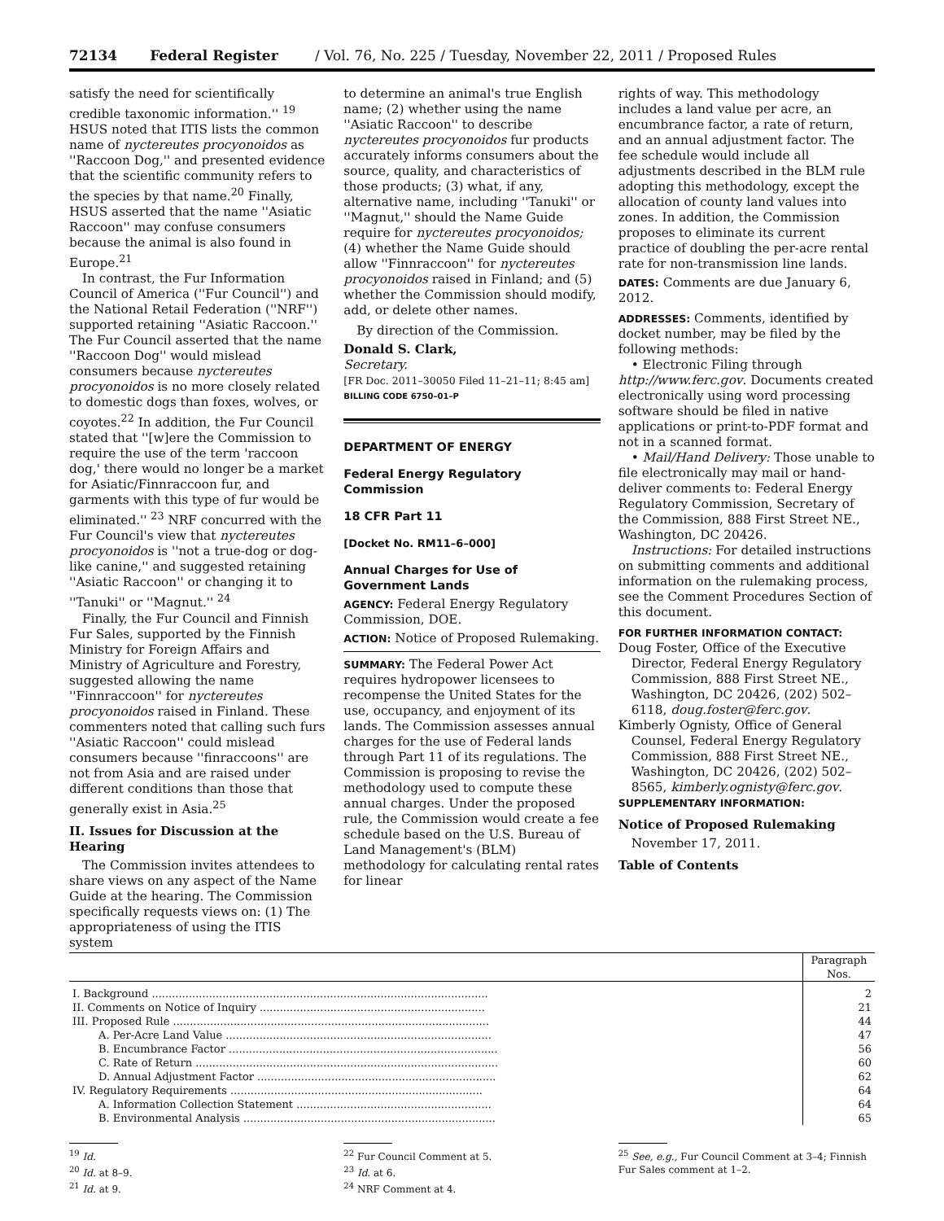72134 Federal Register / Vol. 76, No. 225 / Tuesday, November 22, 2011 / Proposed Rules
satisfy the need for scientifically credible taxonomic information.'' <sup>19</sup> HSUS noted that ITIS lists the common name of nyctereutes procyonoidos as ''Raccoon Dog,'' and presented evidence that the scientific community refers to the species by that name.<sup>20</sup> Finally, HSUS asserted that the name ''Asiatic Raccoon'' may confuse consumers because the animal is also found in Europe.<sup>21</sup>
In contrast, the Fur Information Council of America (''Fur Council'') and the National Retail Federation (''NRF'') supported retaining ''Asiatic Raccoon.'' The Fur Council asserted that the name ''Raccoon Dog'' would mislead consumers because nyctereutes procyonoidos is no more closely related to domestic dogs than foxes, wolves, or coyotes.<sup>22</sup> In addition, the Fur Council stated that ''[w]ere the Commission to require the use of the term 'raccoon dog,' there would no longer be a market for Asiatic/Finnraccoon fur, and garments with this type of fur would be eliminated.'' <sup>23</sup> NRF concurred with the Fur Council's view that nyctereutes procyonoidos is ''not a true-dog or dog-like canine,'' and suggested retaining ''Asiatic Raccoon'' or changing it to ''Tanuki'' or ''Magnut.'' <sup>24</sup>
Finally, the Fur Council and Finnish Fur Sales, supported by the Finnish Ministry for Foreign Affairs and Ministry of Agriculture and Forestry, suggested allowing the name ''Finnraccoon'' for nyctereutes procyonoidos raised in Finland. These commenters noted that calling such furs ''Asiatic Raccoon'' could mislead consumers because ''finraccoons'' are not from Asia and are raised under different conditions than those that generally exist in Asia.<sup>25</sup>
II. Issues for Discussion at the Hearing
The Commission invites attendees to share views on any aspect of the Name Guide at the hearing. The Commission specifically requests views on: (1) The appropriateness of using the ITIS system
to determine an animal's true English name; (2) whether using the name ''Asiatic Raccoon'' to describe nyctereutes procyonoidos fur products accurately informs consumers about the source, quality, and characteristics of those products; (3) what, if any, alternative name, including ''Tanuki'' or ''Magnut,'' should the Name Guide require for nyctereutes procyonoidos; (4) whether the Name Guide should allow ''Finnraccoon'' for nyctereutes procyonoidos raised in Finland; and (5) whether the Commission should modify, add, or delete other names.
By direction of the Commission.
Donald S. Clark,
Secretary.
[FR Doc. 2011–30050 Filed 11–21–11; 8:45 am]
BILLING CODE 6750–01–P
DEPARTMENT OF ENERGY
Federal Energy Regulatory Commission
18 CFR Part 11
[Docket No. RM11–6–000]
Annual Charges for Use of Government Lands
AGENCY: Federal Energy Regulatory Commission, DOE.
ACTION: Notice of Proposed Rulemaking.
SUMMARY: The Federal Power Act requires hydropower licensees to recompense the United States for the use, occupancy, and enjoyment of its lands. The Commission assesses annual charges for the use of Federal lands through Part 11 of its regulations. The Commission is proposing to revise the methodology used to compute these annual charges. Under the proposed rule, the Commission would create a fee schedule based on the U.S. Bureau of Land Management's (BLM) methodology for calculating rental rates for linear
rights of way. This methodology includes a land value per acre, an encumbrance factor, a rate of return, and an annual adjustment factor. The fee schedule would include all adjustments described in the BLM rule adopting this methodology, except the allocation of county land values into zones. In addition, the Commission proposes to eliminate its current practice of doubling the per-acre rental rate for non-transmission line lands.
DATES: Comments are due January 6, 2012.
ADDRESSES: Comments, identified by docket number, may be filed by the following methods:
• Electronic Filing through http://www.ferc.gov. Documents created electronically using word processing software should be filed in native applications or print-to-PDF format and not in a scanned format.
• Mail/Hand Delivery: Those unable to file electronically may mail or hand-deliver comments to: Federal Energy Regulatory Commission, Secretary of the Commission, 888 First Street NE., Washington, DC 20426.
Instructions: For detailed instructions on submitting comments and additional information on the rulemaking process, see the Comment Procedures Section of this document.
FOR FURTHER INFORMATION CONTACT:
Doug Foster, Office of the Executive Director, Federal Energy Regulatory Commission, 888 First Street NE., Washington, DC 20426, (202) 502–6118, doug.foster@ferc.gov.
Kimberly Ognisty, Office of General Counsel, Federal Energy Regulatory Commission, 888 First Street NE., Washington, DC 20426, (202) 502–8565, kimberly.ognisty@ferc.gov.
SUPPLEMENTARY INFORMATION:
Notice of Proposed Rulemaking
November 17, 2011.
Table of Contents
| | Paragraph Nos. |
| --- | --- |
| I. Background .................................................................................................... | 2 |
| II. Comments on Notice of Inquiry ................................................................... | 21 |
| III. Proposed Rule .............................................................................................. | 44 |
| A. Per-Acre Land Value ............................................................................... | 47 |
| B. Encumbrance Factor ................................................................................ | 56 |
| C. Rate of Return .......................................................................................... | 60 |
| D. Annual Adjustment Factor ....................................................................... | 62 |
| IV. Regulatory Requirements ........................................................................... | 64 |
| A. Information Collection Statement .......................................................... | 64 |
| B. Environmental Analysis ........................................................................... | 65 |
<sup>19</sup> Id.
<sup>20</sup> Id. at 8–9.
<sup>21</sup> Id. at 9.
<sup>22</sup> Fur Council Comment at 5.
<sup>23</sup> Id. at 6.
<sup>24</sup> NRF Comment at 4.
<sup>25</sup> See, e.g., Fur Council Comment at 3–4; Finnish Fur Sales comment at 1–2.